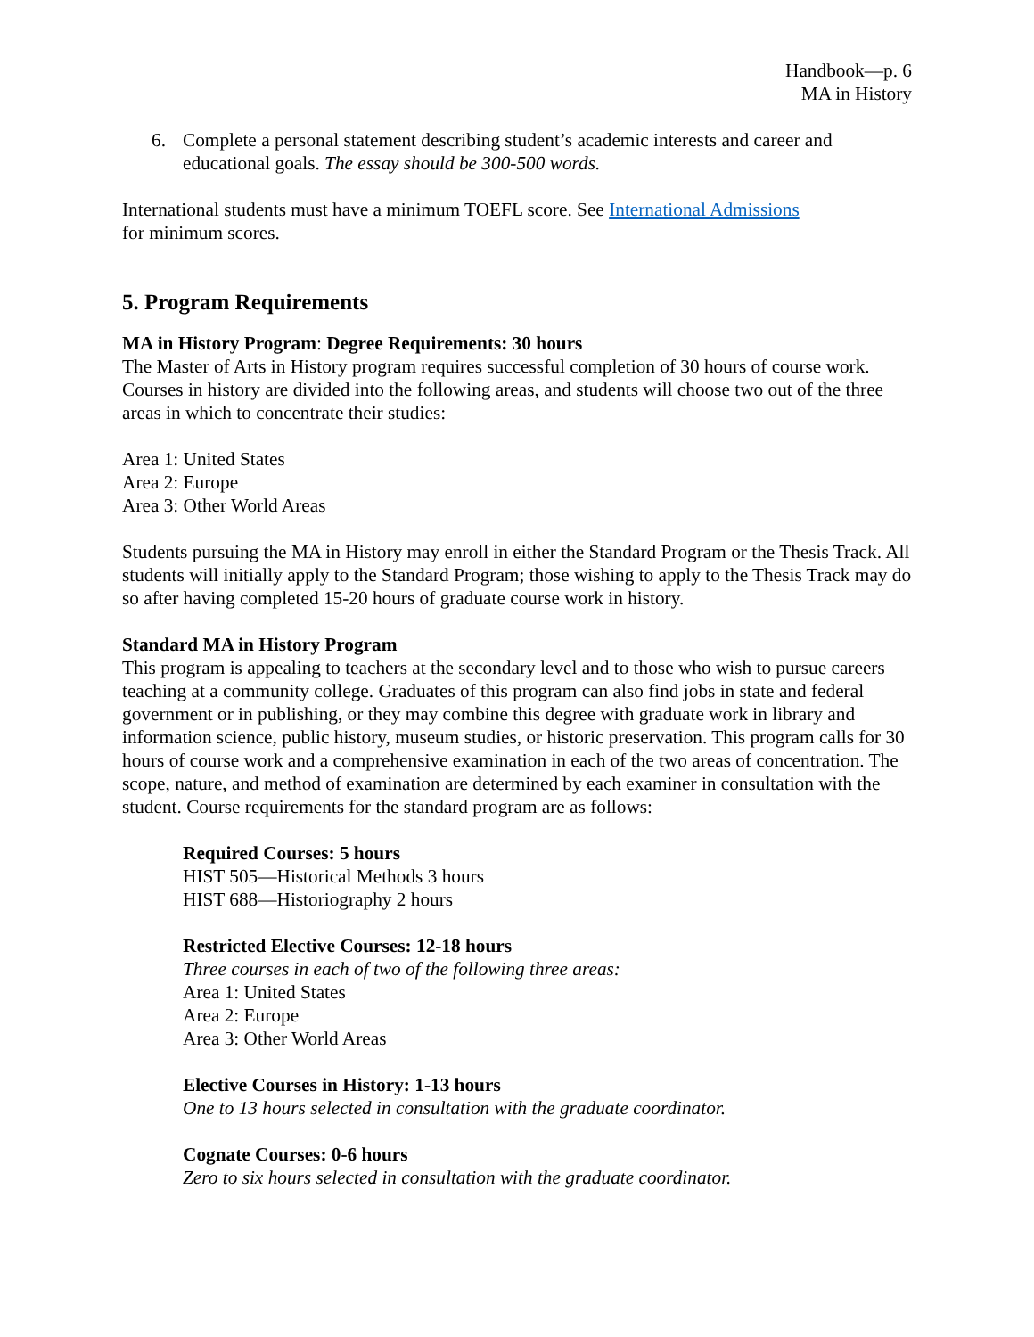Handbook—p. 6
MA in History
6. Complete a personal statement describing student’s academic interests and career and educational goals. The essay should be 300-500 words.
International students must have a minimum TOEFL score. See International Admissions
for minimum scores.
5. Program Requirements
MA in History Program: Degree Requirements: 30 hours
The Master of Arts in History program requires successful completion of 30 hours of course work. Courses in history are divided into the following areas, and students will choose two out of the three areas in which to concentrate their studies:
Area 1: United States
Area 2: Europe
Area 3: Other World Areas
Students pursuing the MA in History may enroll in either the Standard Program or the Thesis Track. All students will initially apply to the Standard Program; those wishing to apply to the Thesis Track may do so after having completed 15-20 hours of graduate course work in history.
Standard MA in History Program
This program is appealing to teachers at the secondary level and to those who wish to pursue careers teaching at a community college. Graduates of this program can also find jobs in state and federal government or in publishing, or they may combine this degree with graduate work in library and information science, public history, museum studies, or historic preservation. This program calls for 30 hours of course work and a comprehensive examination in each of the two areas of concentration. The scope, nature, and method of examination are determined by each examiner in consultation with the student. Course requirements for the standard program are as follows:
Required Courses: 5 hours
HIST 505—Historical Methods 3 hours
HIST 688—Historiography 2 hours
Restricted Elective Courses: 12-18 hours
Three courses in each of two of the following three areas:
Area 1: United States
Area 2: Europe
Area 3: Other World Areas
Elective Courses in History: 1-13 hours
One to 13 hours selected in consultation with the graduate coordinator.
Cognate Courses: 0-6 hours
Zero to six hours selected in consultation with the graduate coordinator.